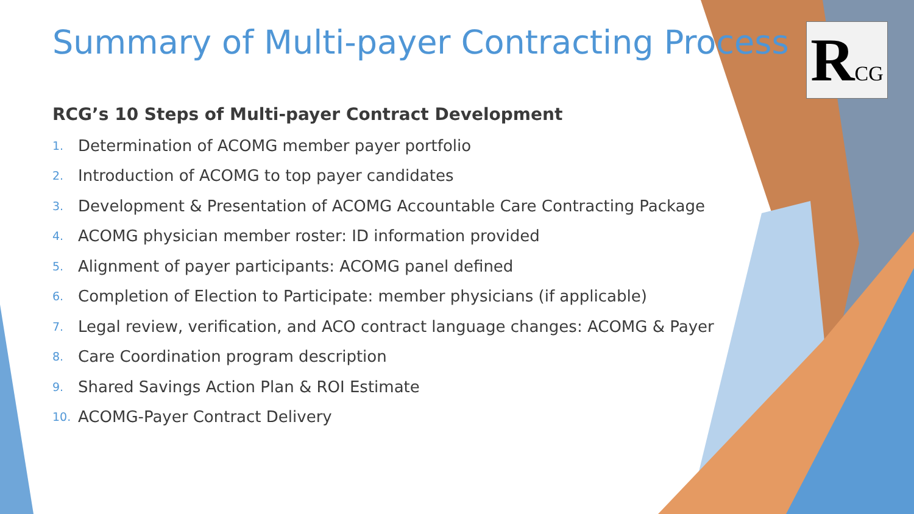RCG
Summary of Multi-payer Contracting Process
RCG’s 10 Steps of Multi-payer Contract Development
1. Determination of ACOMG member payer portfolio
2. Introduction of ACOMG to top payer candidates
3. Development & Presentation of ACOMG Accountable Care Contracting Package
4. ACOMG physician member roster: ID information provided
5. Alignment of payer participants: ACOMG panel defined
6. Completion of Election to Participate: member physicians (if applicable)
7. Legal review, verification, and ACO contract language changes: ACOMG & Payer
8. Care Coordination program description
9. Shared Savings Action Plan & ROI Estimate
10. ACOMG-Payer Contract Delivery